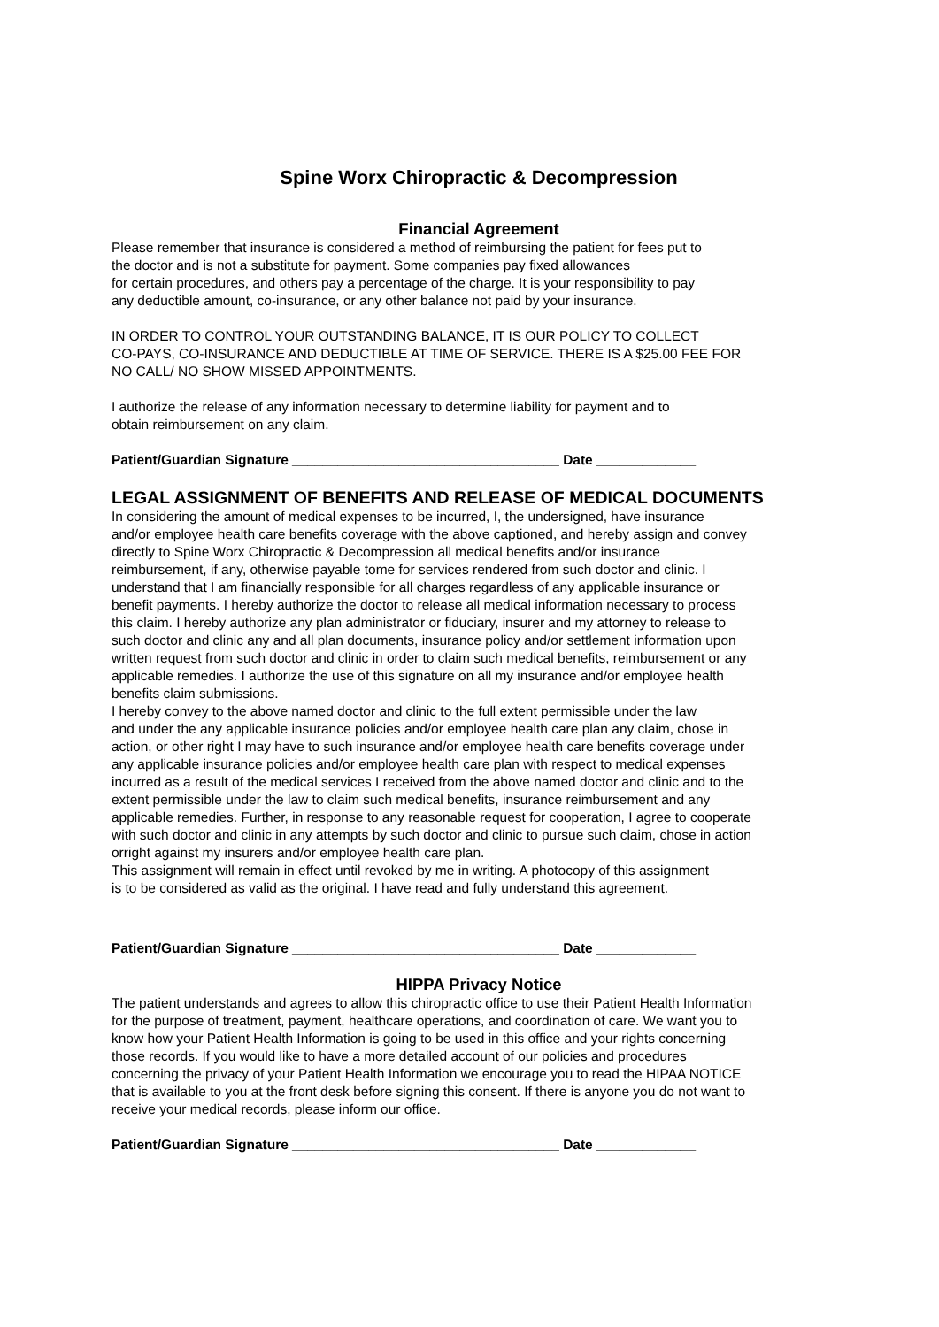Spine Worx Chiropractic & Decompression
Financial Agreement
Please remember that insurance is considered a method of reimbursing the patient for fees put to
the doctor and is not a substitute for payment. Some companies pay fixed allowances
for certain procedures, and others pay a percentage of the charge. It is your responsibility to pay
any deductible amount, co-insurance, or any other balance not paid by your insurance.
IN ORDER TO CONTROL YOUR OUTSTANDING BALANCE, IT IS OUR POLICY TO COLLECT
CO-PAYS, CO-INSURANCE AND DEDUCTIBLE AT TIME OF SERVICE. THERE IS A $25.00 FEE FOR
NO CALL/ NO SHOW MISSED APPOINTMENTS.
I authorize the release of any information necessary to determine liability for payment and to
obtain reimbursement on any claim.
Patient/Guardian Signature ___________________________________ Date _____________
LEGAL ASSIGNMENT OF BENEFITS AND RELEASE OF MEDICAL DOCUMENTS
In considering the amount of medical expenses to be incurred, I, the undersigned, have insurance
and/or employee health care benefits coverage with the above captioned, and hereby assign and convey
directly to Spine Worx Chiropractic & Decompression all medical benefits and/or insurance
reimbursement, if any, otherwise payable tome for services rendered from such doctor and clinic. I
understand that I am financially responsible for all charges regardless of any applicable insurance or
benefit payments. I hereby authorize the doctor to release all medical information necessary to process
this claim. I hereby authorize any plan administrator or fiduciary, insurer and my attorney to release to
such doctor and clinic any and all plan documents, insurance policy and/or settlement information upon
written request from such doctor and clinic in order to claim such medical benefits, reimbursement or any
applicable remedies. I authorize the use of this signature on all my insurance and/or employee health
benefits claim submissions.
I hereby convey to the above named doctor and clinic to the full extent permissible under the law
and under the any applicable insurance policies and/or employee health care plan any claim, chose in
action, or other right I may have to such insurance and/or employee health care benefits coverage under
any applicable insurance policies and/or employee health care plan with respect to medical expenses
incurred as a result of the medical services I received from the above named doctor and clinic and to the
extent permissible under the law to claim such medical benefits, insurance reimbursement and any
applicable remedies. Further, in response to any reasonable request for cooperation, I agree to cooperate
with such doctor and clinic in any attempts by such doctor and clinic to pursue such claim, chose in action
orright against my insurers and/or employee health care plan.
This assignment will remain in effect until revoked by me in writing. A photocopy of this assignment
is to be considered as valid as the original. I have read and fully understand this agreement.
Patient/Guardian Signature ___________________________________ Date _____________
HIPPA Privacy Notice
The patient understands and agrees to allow this chiropractic office to use their Patient Health Information
for the purpose of treatment, payment, healthcare operations, and coordination of care. We want you to
know how your Patient Health Information is going to be used in this office and your rights concerning
those records. If you would like to have a more detailed account of our policies and procedures
concerning the privacy of your Patient Health Information we encourage you to read the HIPAA NOTICE
that is available to you at the front desk before signing this consent. If there is anyone you do not want to
receive your medical records, please inform our office.
Patient/Guardian Signature ___________________________________ Date _____________